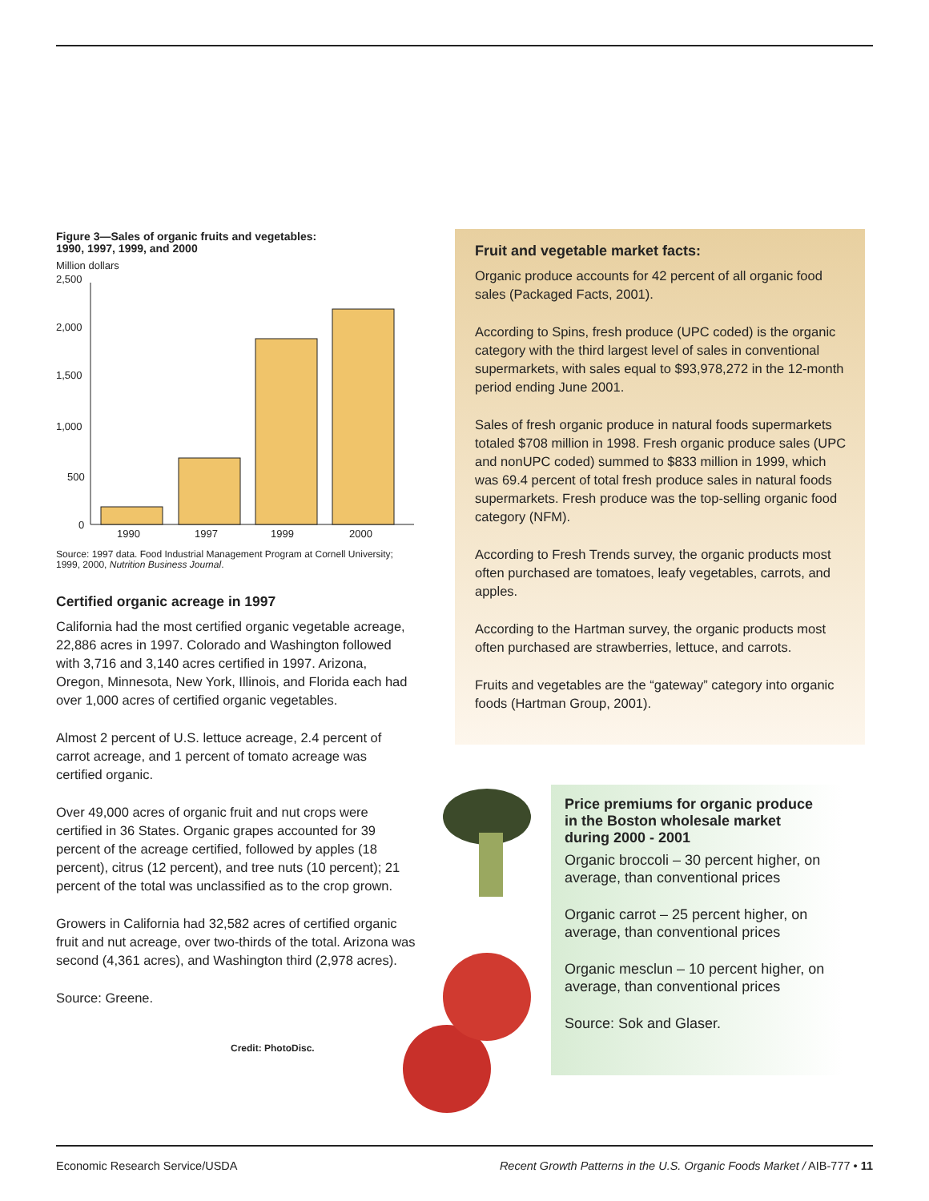Figure 3—Sales of organic fruits and vegetables:
1990, 1997, 1999, and 2000
Million dollars
2,500
2,000
1,500
1,000
500
0
1990
1997
1999
2000
Source: 1997 data. Food Industrial Management Program at Cornell University; 1999, 2000, Nutrition Business Journal.
Certified organic acreage in 1997
California had the most certified organic vegetable acreage, 22,886 acres in 1997. Colorado and Washington followed with 3,716 and 3,140 acres certified in 1997. Arizona, Oregon, Minnesota, New York, Illinois, and Florida each had over 1,000 acres of certified organic vegetables.
Almost 2 percent of U.S. lettuce acreage, 2.4 percent of carrot acreage, and 1 percent of tomato acreage was certified organic.
Over 49,000 acres of organic fruit and nut crops were certified in 36 States. Organic grapes accounted for 39 percent of the acreage certified, followed by apples (18 percent), citrus (12 percent), and tree nuts (10 percent); 21 percent of the total was unclassified as to the crop grown.
Growers in California had 32,582 acres of certified organic fruit and nut acreage, over two-thirds of the total. Arizona was second (4,361 acres), and Washington third (2,978 acres).
Source: Greene.
Credit: PhotoDisc.
Fruit and vegetable market facts:
Organic produce accounts for 42 percent of all organic food sales (Packaged Facts, 2001).
According to Spins, fresh produce (UPC coded) is the organic category with the third largest level of sales in conventional supermarkets, with sales equal to $93,978,272 in the 12-month period ending June 2001.
Sales of fresh organic produce in natural foods supermarkets totaled $708 million in 1998. Fresh organic produce sales (UPC and nonUPC coded) summed to $833 million in 1999, which was 69.4 percent of total fresh produce sales in natural foods supermarkets. Fresh produce was the top-selling organic food category (NFM).
According to Fresh Trends survey, the organic products most often purchased are tomatoes, leafy vegetables, carrots, and apples.
According to the Hartman survey, the organic products most often purchased are strawberries, lettuce, and carrots.
Fruits and vegetables are the “gateway” category into organic foods (Hartman Group, 2001).
Price premiums for organic produce in the Boston wholesale market during 2000 - 2001
Organic broccoli – 30 percent higher, on average, than conventional prices
Organic carrot – 25 percent higher, on average, than conventional prices
Organic mesclun – 10 percent higher, on average, than conventional prices
Source: Sok and Glaser.
Economic Research Service/USDA Recent Growth Patterns in the U.S. Organic Foods Market / AIB-777 • 11